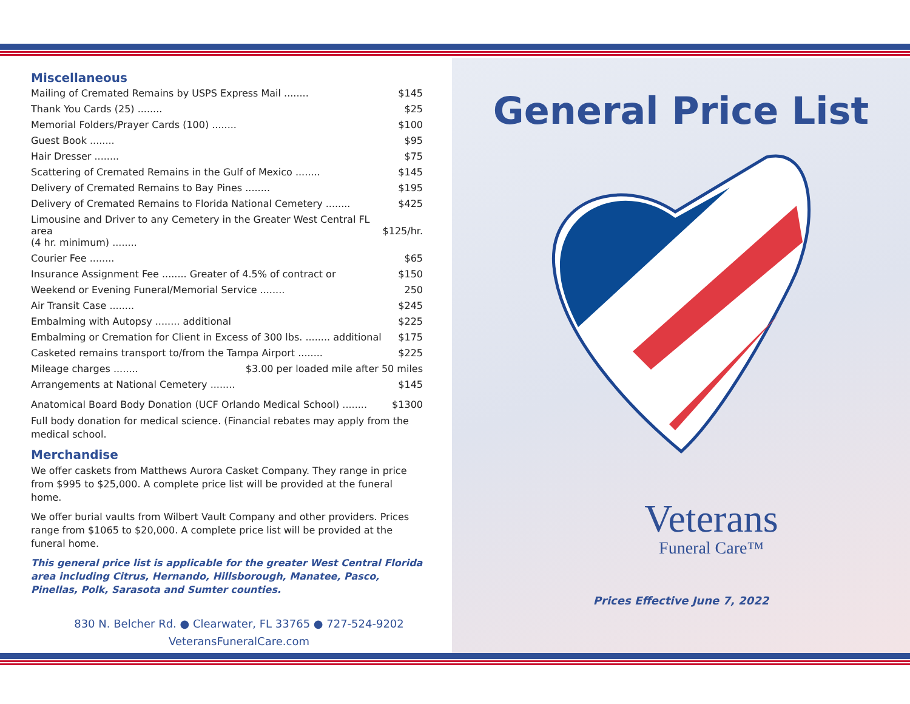Miscellaneous
Mailing of Cremated Remains by USPS Express Mail ........ $145
Thank You Cards (25) ........ $25
Memorial Folders/Prayer Cards (100) ........ $100
Guest Book ........ $95
Hair Dresser ........ $75
Scattering of Cremated Remains in the Gulf of Mexico ........ $145
Delivery of Cremated Remains to Bay Pines ........ $195
Delivery of Cremated Remains to Florida National Cemetery ........ $425
Limousine and Driver to any Cemetery in the Greater West Central FL area
(4 hr. minimum) ........
$125/hr.
Courier Fee ........ $65
Insurance Assignment Fee ........ Greater of 4.5% of contract or $150
Weekend or Evening Funeral/Memorial Service ........ 250
Air Transit Case ........ $245
Embalming with Autopsy ........ additional $225
Embalming or Cremation for Client in Excess of 300 lbs. ........ additional $175
Casketed remains transport to/from the Tampa Airport ........ $225
Mileage charges ........ $3.00 per loaded mile after 50 miles
Arrangements at National Cemetery ........ $145
Anatomical Board Body Donation (UCF Orlando Medical School) ........ $1300
Full body donation for medical science. (Financial rebates may apply from the medical school.
Merchandise
We offer caskets from Matthews Aurora Casket Company. They range in price from $995 to $25,000. A complete price list will be provided at the funeral home.
We offer burial vaults from Wilbert Vault Company and other providers. Prices range from $1065 to $20,000. A complete price list will be provided at the funeral home.
This general price list is applicable for the greater West Central Florida area including Citrus, Hernando, Hillsborough, Manatee, Pasco, Pinellas, Polk, Sarasota and Sumter counties.
830 N. Belcher Rd. ● Clearwater, FL 33765 ● 727-524-9202
VeteransFuneralCare.com
General Price List
Veterans
Funeral Care™
Prices Effective June 7, 2022